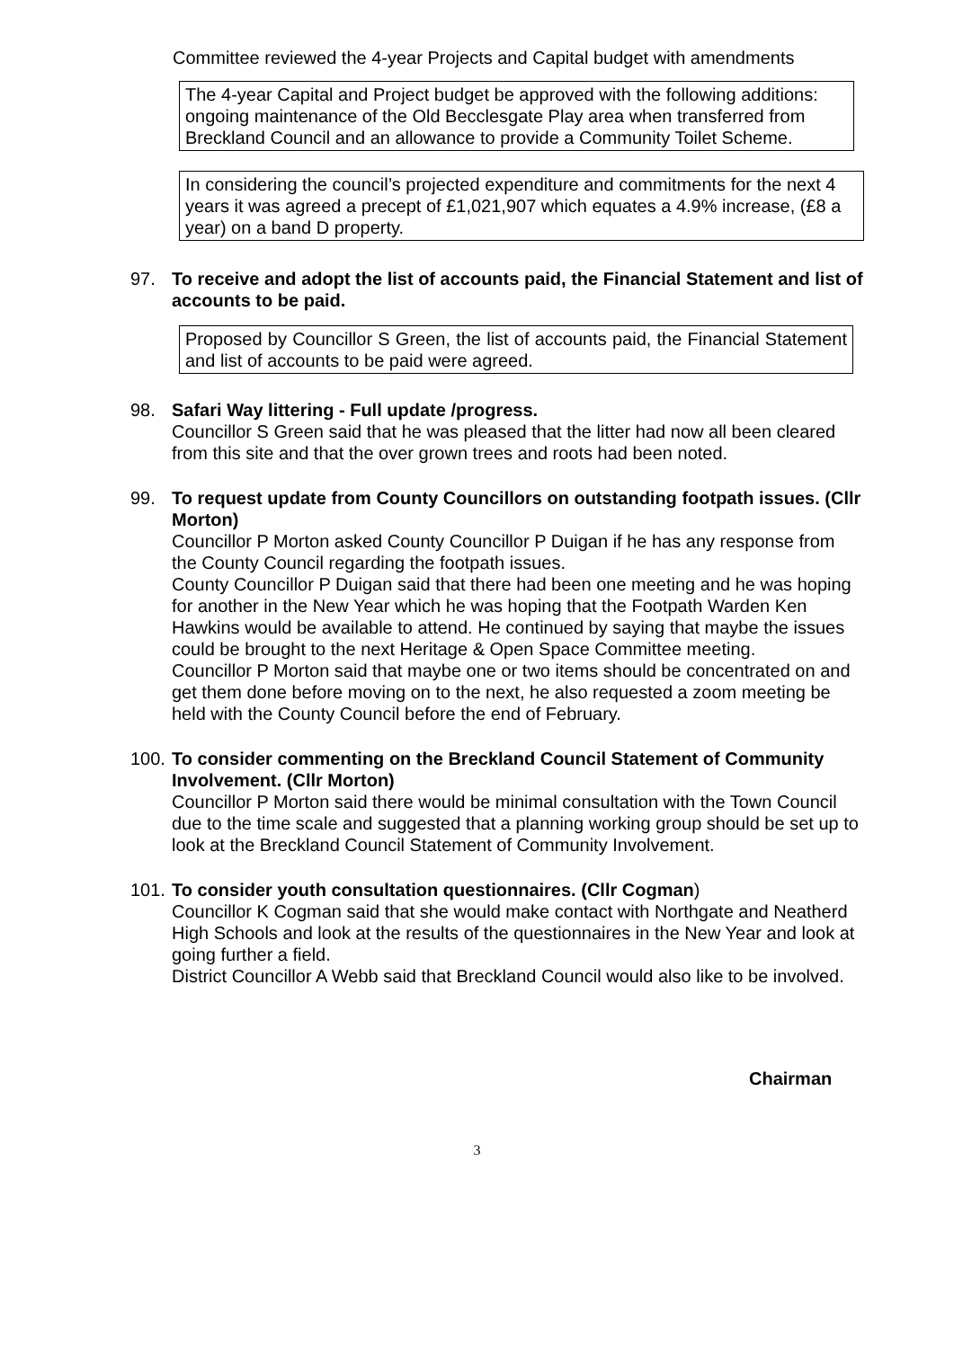Committee reviewed the 4-year Projects and Capital budget with amendments
The 4-year Capital and Project budget be approved with the following additions: ongoing maintenance of the Old Becclesgate Play area when transferred from Breckland Council and an allowance to provide a Community Toilet Scheme.
In considering the council’s projected expenditure and commitments for the next 4 years it was agreed a precept of £1,021,907 which equates a 4.9% increase, (£8 a year) on a band D property.
97. To receive and adopt the list of accounts paid, the Financial Statement and list of accounts to be paid.
Proposed by Councillor S Green, the list of accounts paid, the Financial Statement and list of accounts to be paid were agreed.
98. Safari Way littering - Full update /progress.
Councillor S Green said that he was pleased that the litter had now all been cleared from this site and that the over grown trees and roots had been noted.
99. To request update from County Councillors on outstanding footpath issues. (Cllr Morton)
Councillor P Morton asked County Councillor P Duigan if he has any response from the County Council regarding the footpath issues.
County Councillor P Duigan said that there had been one meeting and he was hoping for another in the New Year which he was hoping that the Footpath Warden Ken Hawkins would be available to attend. He continued by saying that maybe the issues could be brought to the next Heritage & Open Space Committee meeting.
Councillor P Morton said that maybe one or two items should be concentrated on and get them done before moving on to the next, he also requested a zoom meeting be held with the County Council before the end of February.
100.
To consider commenting on the Breckland Council Statement of Community Involvement. (Cllr Morton)
Councillor P Morton said there would be minimal consultation with the Town Council due to the time scale and suggested that a planning working group should be set up to look at the Breckland Council Statement of Community Involvement.
101.
To consider youth consultation questionnaires. (Cllr Cogman)
Councillor K Cogman said that she would make contact with Northgate and Neatherd High Schools and look at the results of the questionnaires in the New Year and look at going further a field.
District Councillor A Webb said that Breckland Council would also like to be involved.
Chairman
3